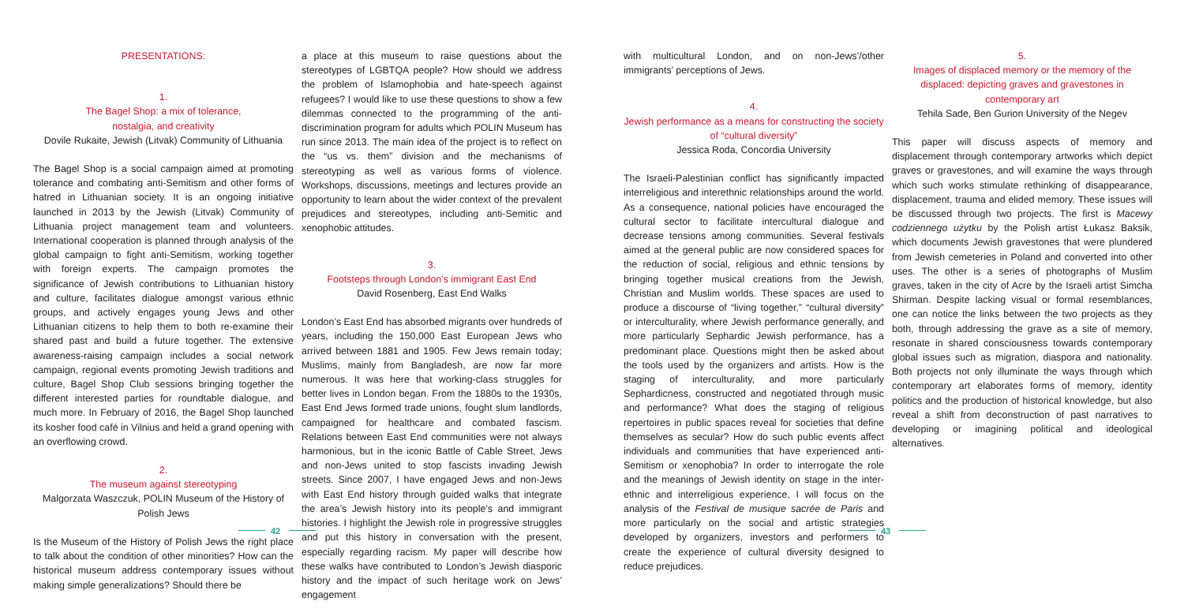PRESENTATIONS:
1.
The Bagel Shop: a mix of tolerance,
nostalgia, and creativity
Dovile Rukaite, Jewish (Litvak) Community of Lithuania
The Bagel Shop is a social campaign aimed at promoting tolerance and combating anti-Semitism and other forms of hatred in Lithuanian society. It is an ongoing initiative launched in 2013 by the Jewish (Litvak) Community of Lithuania project management team and volunteers. International cooperation is planned through analysis of the global campaign to fight anti-Semitism, working together with foreign experts. The campaign promotes the significance of Jewish contributions to Lithuanian history and culture, facilitates dialogue amongst various ethnic groups, and actively engages young Jews and other Lithuanian citizens to help them to both re-examine their shared past and build a future together. The extensive awareness-raising campaign includes a social network campaign, regional events promoting Jewish traditions and culture, Bagel Shop Club sessions bringing together the different interested parties for roundtable dialogue, and much more. In February of 2016, the Bagel Shop launched its kosher food café in Vilnius and held a grand opening with an overflowing crowd.
2.
The museum against stereotyping
Malgorzata Waszczuk, POLIN Museum of the History of Polish Jews
Is the Museum of the History of Polish Jews the right place to talk about the condition of other minorities? How can the historical museum address contemporary issues without making simple generalizations? Should there be
a place at this museum to raise questions about the stereotypes of LGBTQA people? How should we address the problem of Islamophobia and hate-speech against refugees? I would like to use these questions to show a few dilemmas connected to the programming of the anti-discrimination program for adults which POLIN Museum has run since 2013. The main idea of the project is to reflect on the “us vs. them” division and the mechanisms of stereotyping as well as various forms of violence. Workshops, discussions, meetings and lectures provide an opportunity to learn about the wider context of the prevalent prejudices and stereotypes, including anti-Semitic and xenophobic attitudes.
3.
Footsteps through London’s immigrant East End
David Rosenberg, East End Walks
London’s East End has absorbed migrants over hundreds of years, including the 150,000 East European Jews who arrived between 1881 and 1905. Few Jews remain today; Muslims, mainly from Bangladesh, are now far more numerous. It was here that working-class struggles for better lives in London began. From the 1880s to the 1930s, East End Jews formed trade unions, fought slum landlords, campaigned for healthcare and combated fascism. Relations between East End communities were not always harmonious, but in the iconic Battle of Cable Street, Jews and non-Jews united to stop fascists invading Jewish streets. Since 2007, I have engaged Jews and non-Jews with East End history through guided walks that integrate the area’s Jewish history into its people’s and immigrant histories. I highlight the Jewish role in progressive struggles and put this history in conversation with the present, especially regarding racism. My paper will describe how these walks have contributed to London’s Jewish diasporic history and the impact of such heritage work on Jews’ engagement
with multicultural London, and on non-Jews’/other immigrants’ perceptions of Jews.
4.
Jewish performance as a means for constructing the society of “cultural diversity”
Jessica Roda, Concordia University
The Israeli-Palestinian conflict has significantly impacted interreligious and interethnic relationships around the world. As a consequence, national policies have encouraged the cultural sector to facilitate intercultural dialogue and decrease tensions among communities. Several festivals aimed at the general public are now considered spaces for the reduction of social, religious and ethnic tensions by bringing together musical creations from the Jewish, Christian and Muslim worlds. These spaces are used to produce a discourse of “living together,” “cultural diversity” or interculturality, where Jewish performance generally, and more particularly Sephardic Jewish performance, has a predominant place. Questions might then be asked about the tools used by the organizers and artists. How is the staging of interculturality, and more particularly Sephardicness, constructed and negotiated through music and performance? What does the staging of religious repertoires in public spaces reveal for societies that define themselves as secular? How do such public events affect individuals and communities that have experienced anti-Semitism or xenophobia? In order to interrogate the role and the meanings of Jewish identity on stage in the inter-ethnic and interreligious experience, I will focus on the analysis of the Festival de musique sacrée de Paris and more particularly on the social and artistic strategies developed by organizers, investors and performers to create the experience of cultural diversity designed to reduce prejudices.
5.
Images of displaced memory or the memory of the displaced: depicting graves and gravestones in contemporary art
Tehila Sade, Ben Gurion University of the Negev
This paper will discuss aspects of memory and displacement through contemporary artworks which depict graves or gravestones, and will examine the ways through which such works stimulate rethinking of disappearance, displacement, trauma and elided memory. These issues will be discussed through two projects. The first is Macewy codziennego użytku by the Polish artist Łukasz Baksik, which documents Jewish gravestones that were plundered from Jewish cemeteries in Poland and converted into other uses. The other is a series of photographs of Muslim graves, taken in the city of Acre by the Israeli artist Simcha Shirman. Despite lacking visual or formal resemblances, one can notice the links between the two projects as they both, through addressing the grave as a site of memory, resonate in shared consciousness towards contemporary global issues such as migration, diaspora and nationality. Both projects not only illuminate the ways through which contemporary art elaborates forms of memory, identity politics and the production of historical knowledge, but also reveal a shift from deconstruction of past narratives to developing or imagining political and ideological alternatives.
42 43